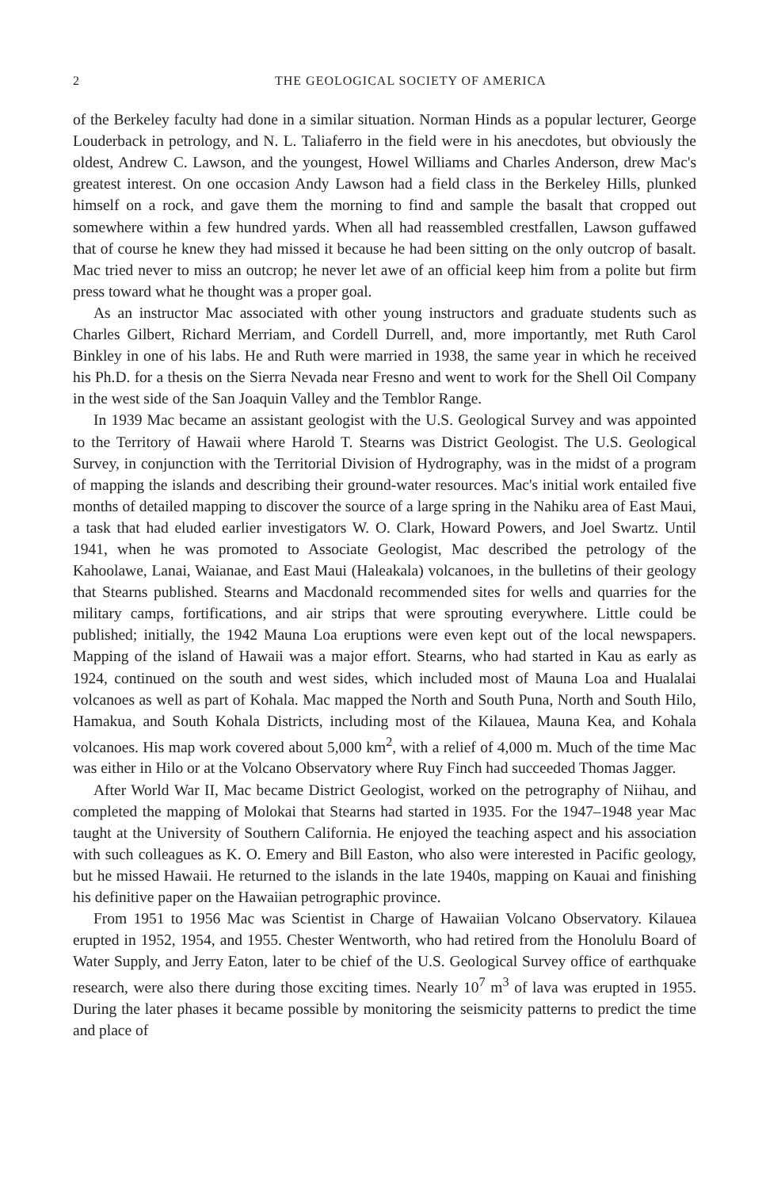2 THE GEOLOGICAL SOCIETY OF AMERICA
of the Berkeley faculty had done in a similar situation. Norman Hinds as a popular lecturer, George Louderback in petrology, and N. L. Taliaferro in the field were in his anecdotes, but obviously the oldest, Andrew C. Lawson, and the youngest, Howel Williams and Charles Anderson, drew Mac's greatest interest. On one occasion Andy Lawson had a field class in the Berkeley Hills, plunked himself on a rock, and gave them the morning to find and sample the basalt that cropped out somewhere within a few hundred yards. When all had reassembled crestfallen, Lawson guffawed that of course he knew they had missed it because he had been sitting on the only outcrop of basalt. Mac tried never to miss an outcrop; he never let awe of an official keep him from a polite but firm press toward what he thought was a proper goal.
As an instructor Mac associated with other young instructors and graduate students such as Charles Gilbert, Richard Merriam, and Cordell Durrell, and, more importantly, met Ruth Carol Binkley in one of his labs. He and Ruth were married in 1938, the same year in which he received his Ph.D. for a thesis on the Sierra Nevada near Fresno and went to work for the Shell Oil Company in the west side of the San Joaquin Valley and the Temblor Range.
In 1939 Mac became an assistant geologist with the U.S. Geological Survey and was appointed to the Territory of Hawaii where Harold T. Stearns was District Geologist. The U.S. Geological Survey, in conjunction with the Territorial Division of Hydrography, was in the midst of a program of mapping the islands and describing their ground-water resources. Mac's initial work entailed five months of detailed mapping to discover the source of a large spring in the Nahiku area of East Maui, a task that had eluded earlier investigators W. O. Clark, Howard Powers, and Joel Swartz. Until 1941, when he was promoted to Associate Geologist, Mac described the petrology of the Kahoolawe, Lanai, Waianae, and East Maui (Haleakala) volcanoes, in the bulletins of their geology that Stearns published. Stearns and Macdonald recommended sites for wells and quarries for the military camps, fortifications, and air strips that were sprouting everywhere. Little could be published; initially, the 1942 Mauna Loa eruptions were even kept out of the local newspapers. Mapping of the island of Hawaii was a major effort. Stearns, who had started in Kau as early as 1924, continued on the south and west sides, which included most of Mauna Loa and Hualalai volcanoes as well as part of Kohala. Mac mapped the North and South Puna, North and South Hilo, Hamakua, and South Kohala Districts, including most of the Kilauea, Mauna Kea, and Kohala volcanoes. His map work covered about 5,000 km<sup>2</sup>, with a relief of 4,000 m. Much of the time Mac was either in Hilo or at the Volcano Observatory where Ruy Finch had succeeded Thomas Jagger.
After World War II, Mac became District Geologist, worked on the petrography of Niihau, and completed the mapping of Molokai that Stearns had started in 1935. For the 1947–1948 year Mac taught at the University of Southern California. He enjoyed the teaching aspect and his association with such colleagues as K. O. Emery and Bill Easton, who also were interested in Pacific geology, but he missed Hawaii. He returned to the islands in the late 1940s, mapping on Kauai and finishing his definitive paper on the Hawaiian petrographic province.
From 1951 to 1956 Mac was Scientist in Charge of Hawaiian Volcano Observatory. Kilauea erupted in 1952, 1954, and 1955. Chester Wentworth, who had retired from the Honolulu Board of Water Supply, and Jerry Eaton, later to be chief of the U.S. Geological Survey office of earthquake research, were also there during those exciting times. Nearly 10<sup>7</sup> m<sup>3</sup> of lava was erupted in 1955. During the later phases it became possible by monitoring the seismicity patterns to predict the time and place of